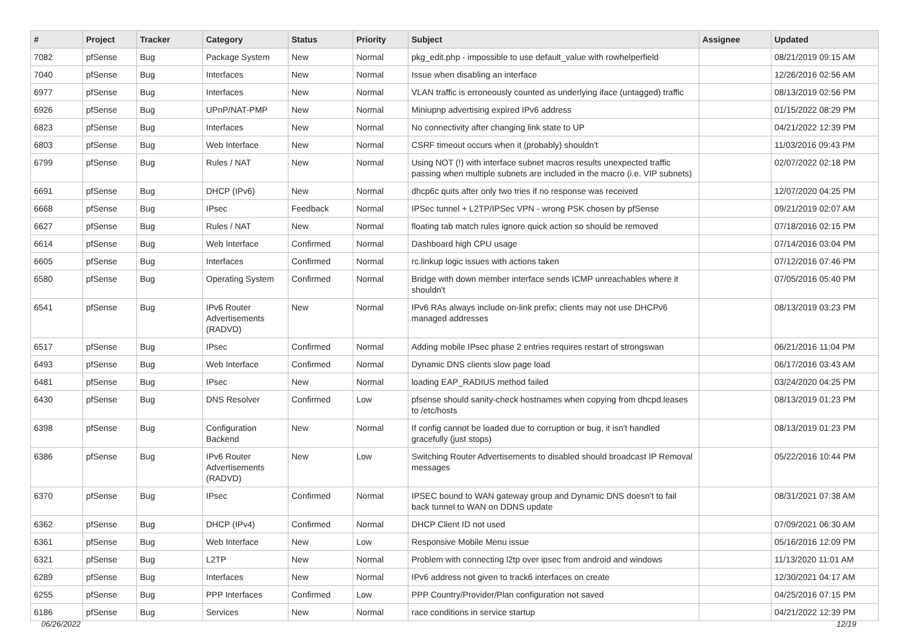| # | Project | Tracker | Category | Status | Priority | Subject | Assignee | Updated |
| --- | --- | --- | --- | --- | --- | --- | --- | --- |
| 7082 | pfSense | Bug | Package System | New | Normal | pkg_edit.php - impossible to use default_value with rowhelperfield | | 08/21/2019 09:15 AM |
| 7040 | pfSense | Bug | Interfaces | New | Normal | Issue when disabling an interface | | 12/26/2016 02:56 AM |
| 6977 | pfSense | Bug | Interfaces | New | Normal | VLAN traffic is erroneously counted as underlying iface (untagged) traffic | | 08/13/2019 02:56 PM |
| 6926 | pfSense | Bug | UPnP/NAT-PMP | New | Normal | Miniupnp advertising expired IPv6 address | | 01/15/2022 08:29 PM |
| 6823 | pfSense | Bug | Interfaces | New | Normal | No connectivity after changing link state to UP | | 04/21/2022 12:39 PM |
| 6803 | pfSense | Bug | Web Interface | New | Normal | CSRF timeout occurs when it (probably) shouldn't | | 11/03/2016 09:43 PM |
| 6799 | pfSense | Bug | Rules / NAT | New | Normal | Using NOT (!) with interface subnet macros results unexpected traffic passing when multiple subnets are included in the macro (i.e. VIP subnets) | | 02/07/2022 02:18 PM |
| 6691 | pfSense | Bug | DHCP (IPv6) | New | Normal | dhcp6c quits after only two tries if no response was received | | 12/07/2020 04:25 PM |
| 6668 | pfSense | Bug | IPsec | Feedback | Normal | IPSec tunnel + L2TP/IPSec VPN - wrong PSK chosen by pfSense | | 09/21/2019 02:07 AM |
| 6627 | pfSense | Bug | Rules / NAT | New | Normal | floating tab match rules ignore quick action so should be removed | | 07/18/2016 02:15 PM |
| 6614 | pfSense | Bug | Web Interface | Confirmed | Normal | Dashboard high CPU usage | | 07/14/2016 03:04 PM |
| 6605 | pfSense | Bug | Interfaces | Confirmed | Normal | rc.linkup logic issues with actions taken | | 07/12/2016 07:46 PM |
| 6580 | pfSense | Bug | Operating System | Confirmed | Normal | Bridge with down member interface sends ICMP unreachables where it shouldn't | | 07/05/2016 05:40 PM |
| 6541 | pfSense | Bug | IPv6 Router Advertisements (RADVD) | New | Normal | IPv6 RAs always include on-link prefix; clients may not use DHCPv6 managed addresses | | 08/13/2019 03:23 PM |
| 6517 | pfSense | Bug | IPsec | Confirmed | Normal | Adding mobile IPsec phase 2 entries requires restart of strongswan | | 06/21/2016 11:04 PM |
| 6493 | pfSense | Bug | Web Interface | Confirmed | Normal | Dynamic DNS clients slow page load | | 06/17/2016 03:43 AM |
| 6481 | pfSense | Bug | IPsec | New | Normal | loading EAP_RADIUS method failed | | 03/24/2020 04:25 PM |
| 6430 | pfSense | Bug | DNS Resolver | Confirmed | Low | pfsense should sanity-check hostnames when copying from dhcpd.leases to /etc/hosts | | 08/13/2019 01:23 PM |
| 6398 | pfSense | Bug | Configuration Backend | New | Normal | If config cannot be loaded due to corruption or bug, it isn't handled gracefully (just stops) | | 08/13/2019 01:23 PM |
| 6386 | pfSense | Bug | IPv6 Router Advertisements (RADVD) | New | Low | Switching Router Advertisements to disabled should broadcast IP Removal messages | | 05/22/2016 10:44 PM |
| 6370 | pfSense | Bug | IPsec | Confirmed | Normal | IPSEC bound to WAN gateway group and Dynamic DNS doesn't to fail back tunnel to WAN on DDNS update | | 08/31/2021 07:38 AM |
| 6362 | pfSense | Bug | DHCP (IPv4) | Confirmed | Normal | DHCP Client ID not used | | 07/09/2021 06:30 AM |
| 6361 | pfSense | Bug | Web Interface | New | Low | Responsive Mobile Menu issue | | 05/16/2016 12:09 PM |
| 6321 | pfSense | Bug | L2TP | New | Normal | Problem with connecting l2tp over ipsec from android and windows | | 11/13/2020 11:01 AM |
| 6289 | pfSense | Bug | Interfaces | New | Normal | IPv6 address not given to track6 interfaces on create | | 12/30/2021 04:17 AM |
| 6255 | pfSense | Bug | PPP Interfaces | Confirmed | Low | PPP Country/Provider/Plan configuration not saved | | 04/25/2016 07:15 PM |
| 6186 | pfSense | Bug | Services | New | Normal | race conditions in service startup | | 04/21/2022 12:39 PM |
06/26/2022 12/19